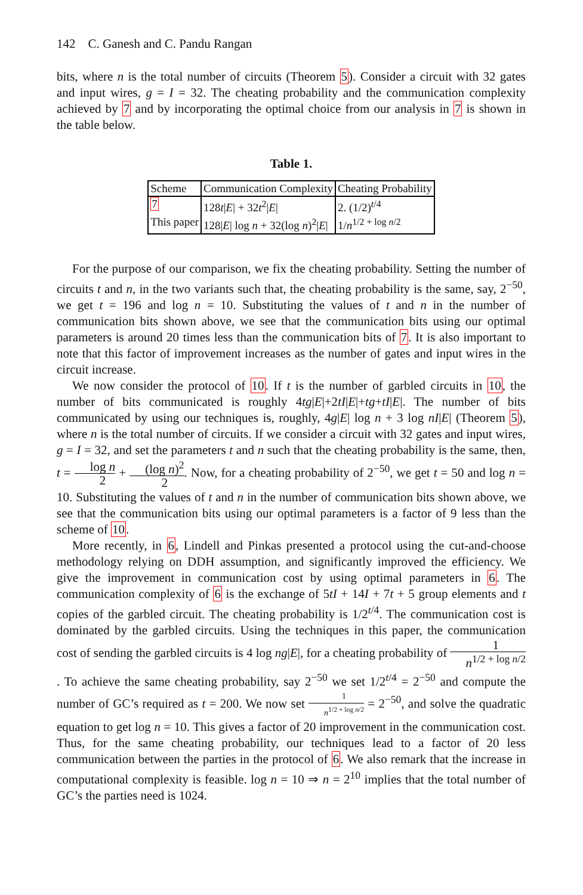142 C. Ganesh and C. Pandu Rangan
bits, where n is the total number of circuits (Theorem 5). Consider a circuit with 32 gates and input wires, g = I = 32. The cheating probability and the communication complexity achieved by 7 and by incorporating the optimal choice from our analysis in 7 is shown in the table below.
Table 1.
| Scheme | Communication Complexity | Cheating Probability |
| --- | --- | --- |
| 7 | 128 t / E / + 32 t<sup>2</sup>/ E / | 2. (1/2)<sup>t/4</sup> |
| This paper | 128/ E / log n + 32(log n )<sup>2</sup>/ E / | 1/ n<sup>1/2 + log n/2</sup> |
For the purpose of our comparison, we fix the cheating probability. Setting the number of circuits t and n, in the two variants such that, the cheating probability is the same, say, 2<sup>−50</sup>, we get t = 196 and log n = 10. Substituting the values of t and n in the number of communication bits shown above, we see that the communication bits using our optimal parameters is around 20 times less than the communication bits of 7. It is also important to note that this factor of improvement increases as the number of gates and input wires in the circuit increase.
We now consider the protocol of 10. If t is the number of garbled circuits in 10, the number of bits communicated is roughly 4tg|E|+2tI|E|+tg+tI|E|. The number of bits communicated by using our techniques is, roughly, 4g|E| log n + 3 log nI|E| (Theorem 5), where n is the total number of circuits. If we consider a circuit with 32 gates and input wires, g = I = 32, and set the parameters t and n such that the cheating probability is the same, then, t = log n 2 + (log n)<sup>2</sup> 2. Now, for a cheating probability of 2<sup>−50</sup>, we get t = 50 and log n = 10. Substituting the values of t and n in the number of communication bits shown above, we see that the communication bits using our optimal parameters is a factor of 9 less than the scheme of 10.
More recently, in 6, Lindell and Pinkas presented a protocol using the cut-and-choose methodology relying on DDH assumption, and significantly improved the efficiency. We give the improvement in communication cost by using optimal parameters in 6. The communication complexity of 6 is the exchange of 5tI + 14I + 7t + 5 group elements and t copies of the garbled circuit. The cheating probability is 1/2<sup>t/4</sup>. The communication cost is dominated by the garbled circuits. Using the techniques in this paper, the communication cost of sending the garbled circuits is 4 log ng|E|, for a cheating probability of 1 n<sup>1/2 + log n/2</sup>. To achieve the same cheating probability, say 2<sup>−50</sup> we set 1/2<sup>t/4</sup> = 2<sup>−50</sup> and compute the number of GC’s required as t = 200. We now set 1 n<sup>1/2 + log n/2</sup> = 2<sup>−50</sup>, and solve the quadratic equation to get log n = 10. This gives a factor of 20 improvement in the communication cost. Thus, for the same cheating probability, our techniques lead to a factor of 20 less communication between the parties in the protocol of 6. We also remark that the increase in computational complexity is feasible. log n = 10 ⇒ n = 2<sup>10</sup> implies that the total number of GC’s the parties need is 1024.